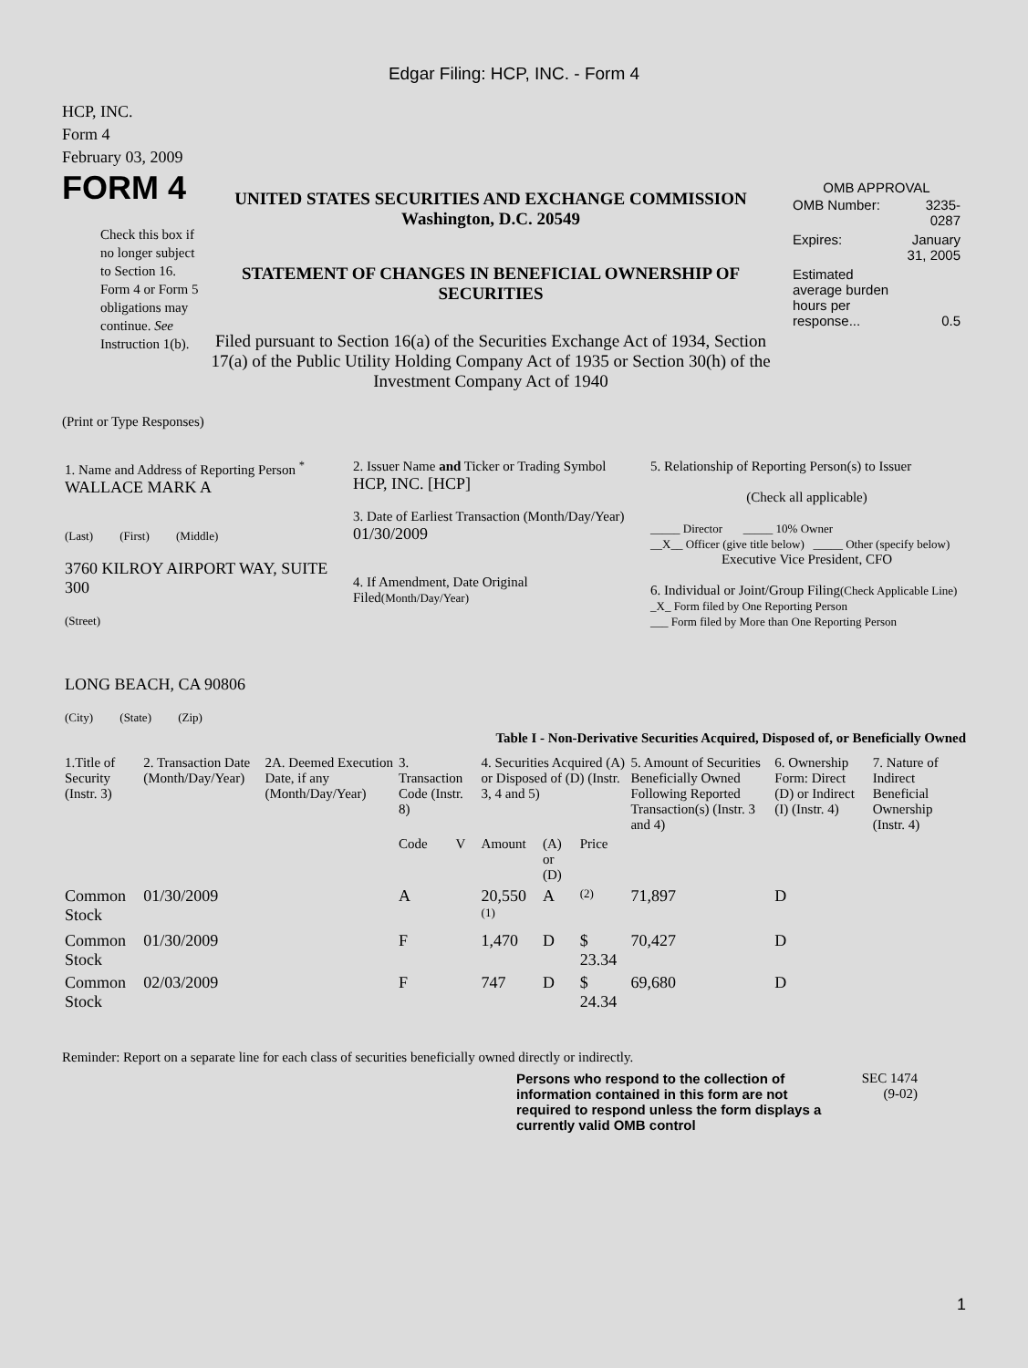Edgar Filing: HCP, INC. - Form 4
HCP, INC.
Form 4
February 03, 2009
FORM 4
Check this box if no longer subject to Section 16. Form 4 or Form 5 obligations may continue. See Instruction 1(b).
UNITED STATES SECURITIES AND EXCHANGE COMMISSION
Washington, D.C. 20549
STATEMENT OF CHANGES IN BENEFICIAL OWNERSHIP OF SECURITIES
Filed pursuant to Section 16(a) of the Securities Exchange Act of 1934, Section 17(a) of the Public Utility Holding Company Act of 1935 or Section 30(h) of the Investment Company Act of 1940
OMB APPROVAL
| OMB Number: | 3235-0287 |
| Expires: | January 31, 2005 |
| Estimated average burden hours per response... | 0.5 |
(Print or Type Responses)
| 1. Name and Address of Reporting Person <sup>*</sup> WALLACE MARK A (Last) (First) (Middle) 3760 KILROY AIRPORT WAY, SUITE 300 (Street) LONG BEACH, CA 90806 (City) (State) (Zip) | 2. Issuer Name and Ticker or Trading Symbol HCP, INC. [HCP] 3. Date of Earliest Transaction (Month/Day/Year) 01/30/2009 4. If Amendment, Date Original Filed (Month/Day/Year) | 5. Relationship of Reporting Person(s) to Issuer (Check all applicable) _____ Director _____ 10% Owner __X__ Officer (give title below) _____ Other (specify below) Executive Vice President, CFO 6. Individual or Joint/Group Filing (Check Applicable Line) _X_ Form filed by One Reporting Person ___ Form filed by More than One Reporting Person |
Table I - Non-Derivative Securities Acquired, Disposed of, or Beneficially Owned
| 1.Title of Security (Instr. 3) | 2. Transaction Date (Month/Day/Year) | 2A. Deemed Execution Date, if any (Month/Day/Year) | 3. Transaction Code (Instr. 8) | | 4. Securities Acquired (A) or Disposed of (D) (Instr. 3, 4 and 5) | | | 5. Amount of Securities Beneficially Owned Following Reported Transaction(s) (Instr. 3 and 4) | 6. Ownership Form: Direct (D) or Indirect (I) (Instr. 4) | 7. Nature of Indirect Beneficial Ownership (Instr. 4) |
| --- | --- | --- | --- | --- | --- | --- | --- | --- | --- | --- |
| | | | Code | V | Amount | (A) or (D) | Price | | | |
| Common Stock | 01/30/2009 | | A | | 20,550 <sup>(1)</sup> | A | (2) | 71,897 | D | |
| Common Stock | 01/30/2009 | | F | | 1,470 | D | $ 23.34 | 70,427 | D | |
| Common Stock | 02/03/2009 | | F | | 747 | D | $ 24.34 | 69,680 | D | |
Reminder: Report on a separate line for each class of securities beneficially owned directly or indirectly.
Persons who respond to the collection of information contained in this form are not required to respond unless the form displays a currently valid OMB control
SEC 1474
(9-02)
1